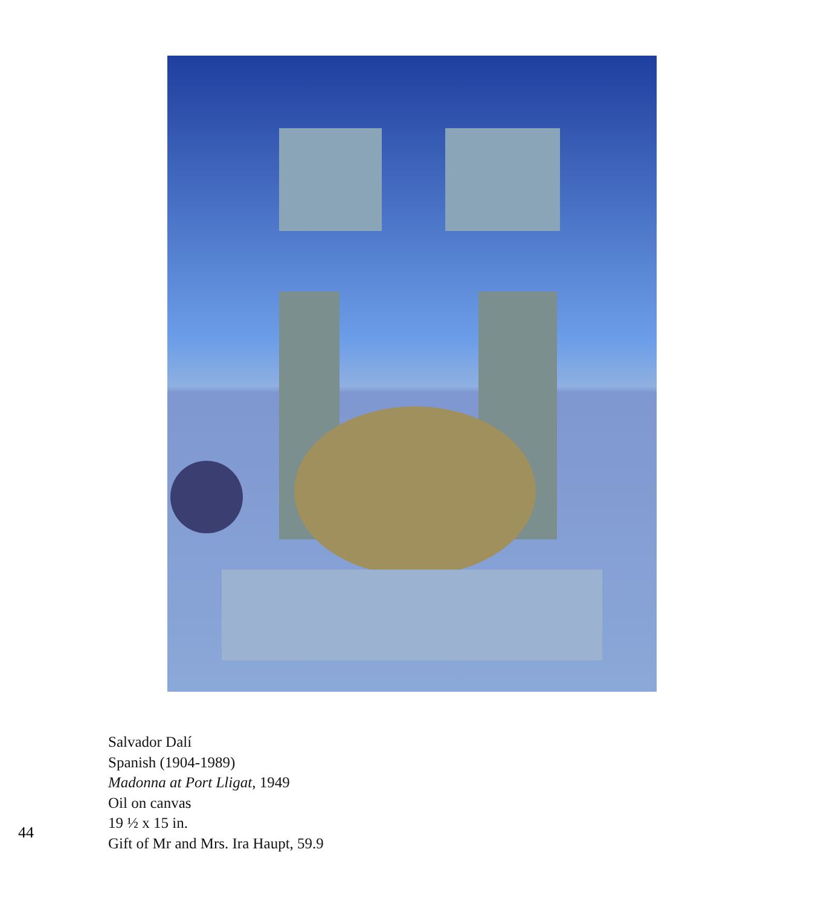Salvador Dalí
Spanish (1904-1989)
Madonna at Port Lligat, 1949
Oil on canvas
19 ½ x 15 in.
Gift of Mr and Mrs. Ira Haupt, 59.9
44